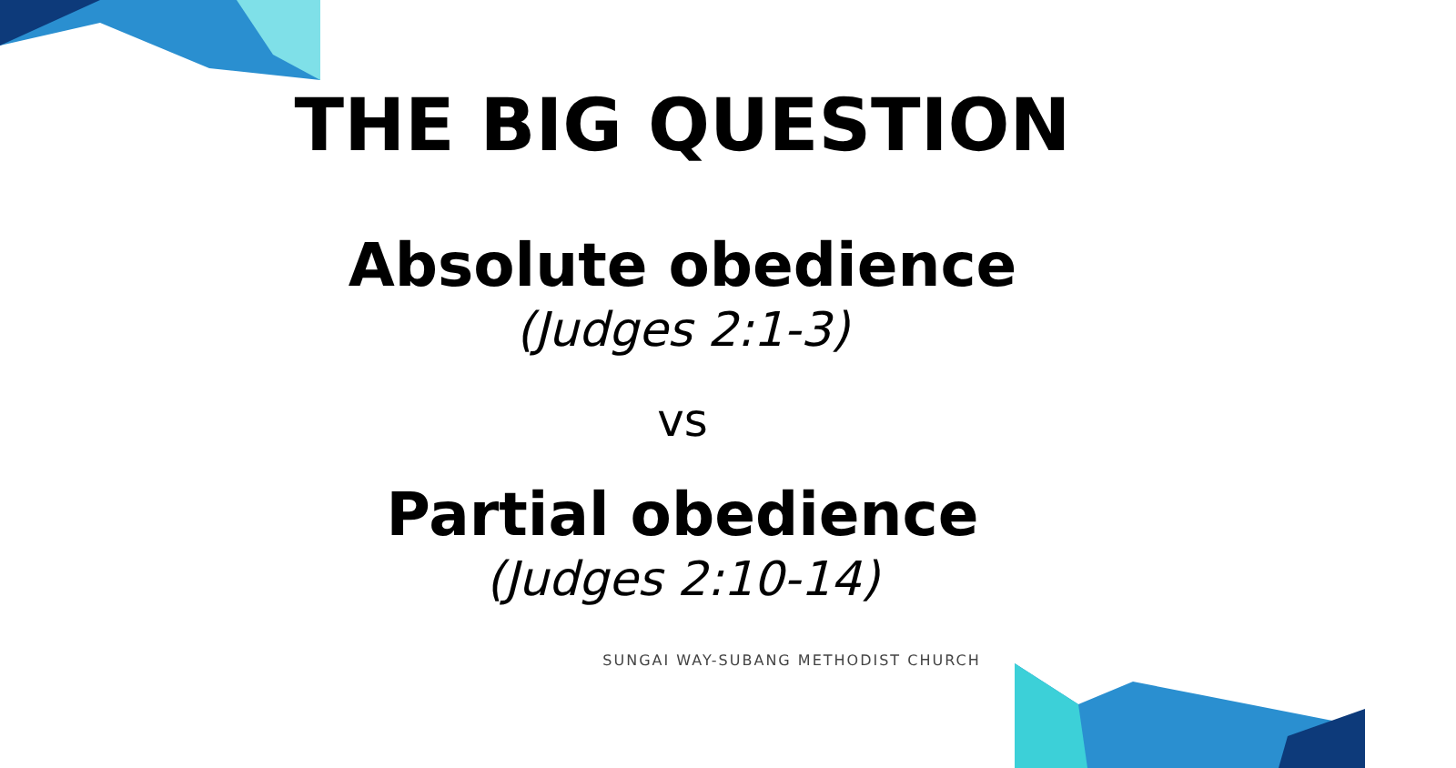THE BIG QUESTION
Absolute obedience
(Judges 2:1-3)
vs
Partial obedience
(Judges 2:10-14)
SUNGAI WAY-SUBANG METHODIST CHURCH